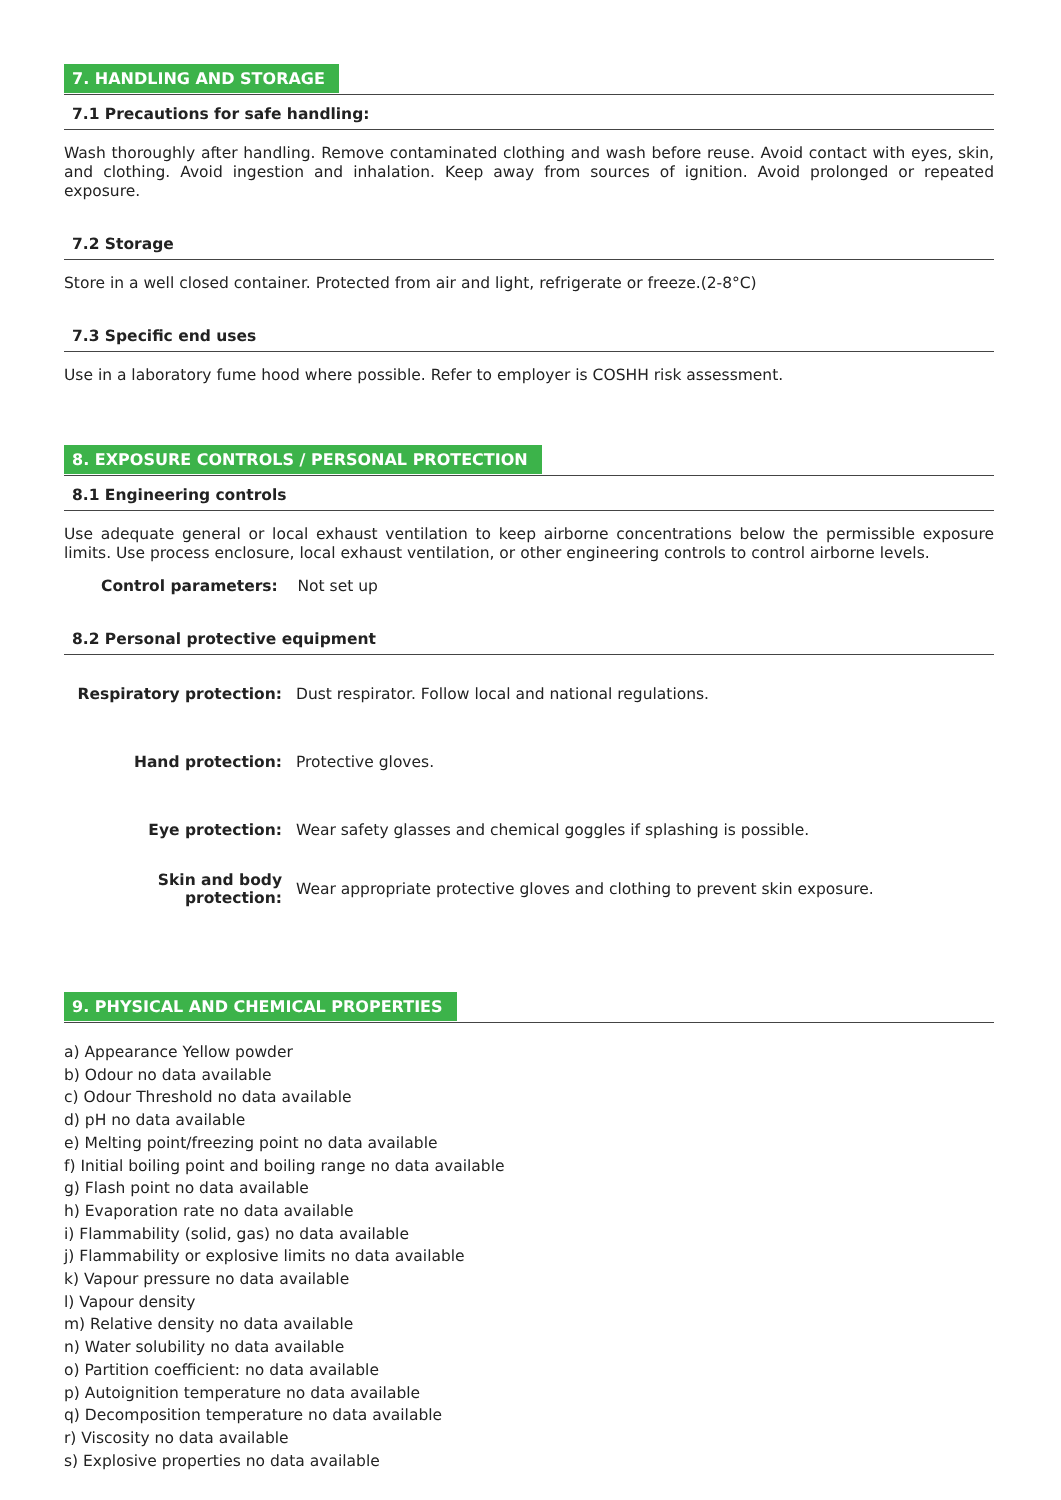7. HANDLING AND STORAGE
7.1 Precautions for safe handling:
Wash thoroughly after handling. Remove contaminated clothing and wash before reuse. Avoid contact with eyes, skin, and clothing. Avoid ingestion and inhalation. Keep away from sources of ignition. Avoid prolonged or repeated exposure.
7.2 Storage
Store in a well closed container. Protected from air and light, refrigerate or freeze.(2-8°C)
7.3 Specific end uses
Use in a laboratory fume hood where possible. Refer to employer is COSHH risk assessment.
8. EXPOSURE CONTROLS / PERSONAL PROTECTION
8.1 Engineering controls
Use adequate general or local exhaust ventilation to keep airborne concentrations below the permissible exposure limits. Use process enclosure, local exhaust ventilation, or other engineering controls to control airborne levels.
Control parameters: Not set up
8.2 Personal protective equipment
Respiratory protection:
Dust respirator. Follow local and national regulations.
Hand protection: Protective gloves.
Eye protection:
Wear safety glasses and chemical goggles if splashing is possible.
Skin and body
protection:
Wear appropriate protective gloves and clothing to prevent skin exposure.
9. PHYSICAL AND CHEMICAL PROPERTIES
a) Appearance Yellow powder
b) Odour no data available
c) Odour Threshold no data available
d) pH no data available
e) Melting point/freezing point no data available
f) Initial boiling point and boiling range no data available
g) Flash point no data available
h) Evaporation rate no data available
i) Flammability (solid, gas) no data available
j) Flammability or explosive limits no data available
k) Vapour pressure no data available
l) Vapour density
m) Relative density no data available
n) Water solubility no data available
o) Partition coefficient: no data available
p) Autoignition temperature no data available
q) Decomposition temperature no data available
r) Viscosity no data available
s) Explosive properties no data available